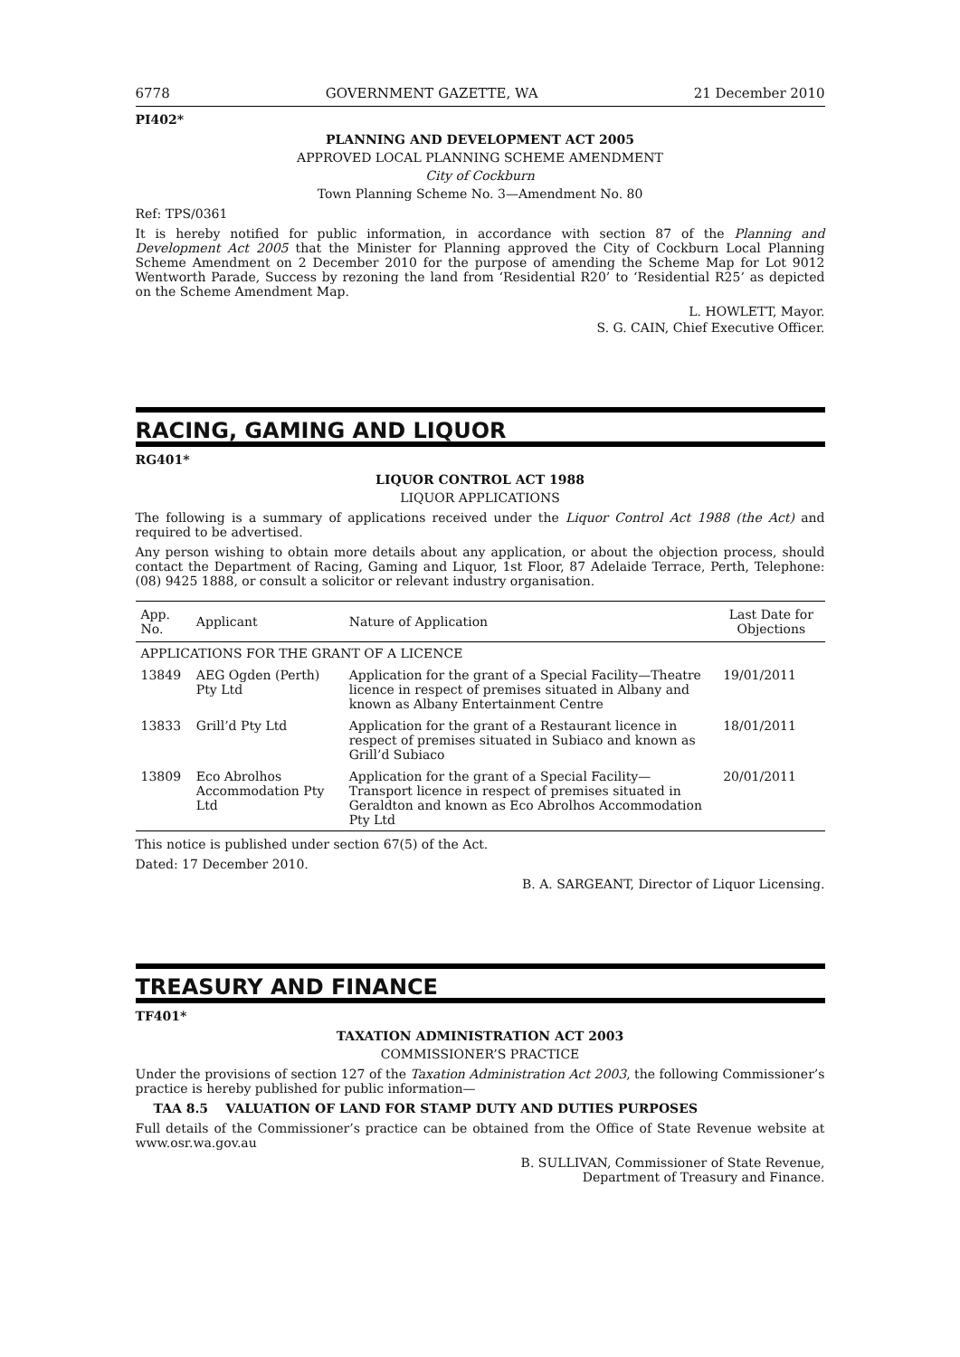6778 GOVERNMENT GAZETTE, WA 21 December 2010
PI402*
PLANNING AND DEVELOPMENT ACT 2005
APPROVED LOCAL PLANNING SCHEME AMENDMENT
City of Cockburn
Town Planning Scheme No. 3—Amendment No. 80
Ref: TPS/0361
It is hereby notified for public information, in accordance with section 87 of the Planning and Development Act 2005 that the Minister for Planning approved the City of Cockburn Local Planning Scheme Amendment on 2 December 2010 for the purpose of amending the Scheme Map for Lot 9012 Wentworth Parade, Success by rezoning the land from ‘Residential R20’ to ‘Residential R25’ as depicted on the Scheme Amendment Map.
L. HOWLETT, Mayor.
S. G. CAIN, Chief Executive Officer.
RACING, GAMING AND LIQUOR
RG401*
LIQUOR CONTROL ACT 1988
LIQUOR APPLICATIONS
The following is a summary of applications received under the Liquor Control Act 1988 (the Act) and required to be advertised.
Any person wishing to obtain more details about any application, or about the objection process, should contact the Department of Racing, Gaming and Liquor, 1st Floor, 87 Adelaide Terrace, Perth, Telephone: (08) 9425 1888, or consult a solicitor or relevant industry organisation.
| App. No. | Applicant | Nature of Application | Last Date for Objections |
| --- | --- | --- | --- |
| APPLICATIONS FOR THE GRANT OF A LICENCE | | | |
| 13849 | AEG Ogden (Perth) Pty Ltd | Application for the grant of a Special Facility—Theatre licence in respect of premises situated in Albany and known as Albany Entertainment Centre | 19/01/2011 |
| 13833 | Grill’d Pty Ltd | Application for the grant of a Restaurant licence in respect of premises situated in Subiaco and known as Grill’d Subiaco | 18/01/2011 |
| 13809 | Eco Abrolhos Accommodation Pty Ltd | Application for the grant of a Special Facility—Transport licence in respect of premises situated in Geraldton and known as Eco Abrolhos Accommodation Pty Ltd | 20/01/2011 |
This notice is published under section 67(5) of the Act.
Dated: 17 December 2010.
B. A. SARGEANT, Director of Liquor Licensing.
TREASURY AND FINANCE
TF401*
TAXATION ADMINISTRATION ACT 2003
COMMISSIONER’S PRACTICE
Under the provisions of section 127 of the Taxation Administration Act 2003, the following Commissioner’s practice is hereby published for public information—
TAA 8.5 VALUATION OF LAND FOR STAMP DUTY AND DUTIES PURPOSES
Full details of the Commissioner’s practice can be obtained from the Office of State Revenue website at www.osr.wa.gov.au
B. SULLIVAN, Commissioner of State Revenue,
Department of Treasury and Finance.